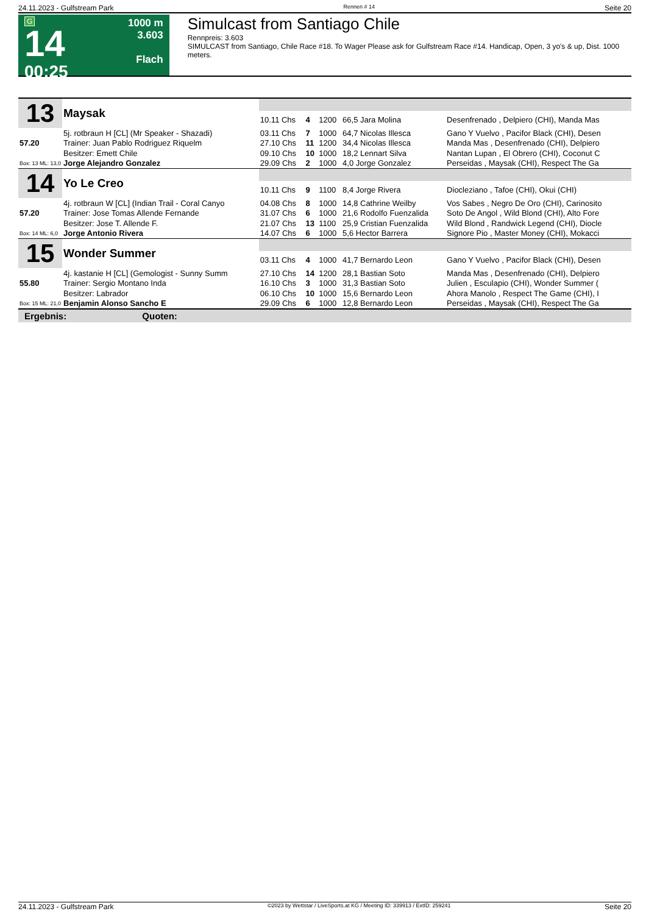24.11.2023 - Gulfstream Park Rennen # 14 Seite 20
G
14
00:25
1000 m
3.603
Flach
Simulcast from Santiago Chile
Rennpreis: 3.603
SIMULCAST from Santiago, Chile Race #18. To Wager Please ask for Gulfstream Race #14. Handicap, Open, 3 yo's & up, Dist. 1000 meters.
| 13 | Maysak | | | | | |
| | | 10.11 Chs | 4 | 1200 | 66,5 Jara Molina | Desenfrenado , Delpiero (CHI), Manda Mas |
| | 5j. rotbraun H [CL] (Mr Speaker - Shazadi) | 03.11 Chs | 7 | 1000 | 64,7 Nicolas Illesca | Gano Y Vuelvo , Pacifor Black (CHI), Desen |
| 57.20 | Trainer: Juan Pablo Rodriguez Riquelm | 27.10 Chs | 11 | 1200 | 34,4 Nicolas Illesca | Manda Mas , Desenfrenado (CHI), Delpiero |
| | Besitzer: Emett Chile | 09.10 Chs | 10 | 1000 | 18,2 Lennart Silva | Nantan Lupan , El Obrero (CHI), Coconut C |
| Box: 13 ML: 13,0 | Jorge Alejandro Gonzalez | 29.09 Chs | 2 | 1000 | 4,0 Jorge Gonzalez | Perseidas , Maysak (CHI), Respect The Ga |
| 14 | Yo Le Creo | | | | | |
| | | 10.11 Chs | 9 | 1100 | 8,4 Jorge Rivera | Diocleziano , Tafoe (CHI), Okui (CHI) |
| | 4j. rotbraun W [CL] (Indian Trail - Coral Canyo | 04.08 Chs | 8 | 1000 | 14,8 Cathrine Weilby | Vos Sabes , Negro De Oro (CHI), Carinosito |
| 57.20 | Trainer: Jose Tomas Allende Fernande | 31.07 Chs | 6 | 1000 | 21,6 Rodolfo Fuenzalida | Soto De Angol , Wild Blond (CHI), Alto Fore |
| | Besitzer: Jose T. Allende F. | 21.07 Chs | 13 | 1100 | 25,9 Cristian Fuenzalida | Wild Blond , Randwick Legend (CHI), Diocle |
| Box: 14 ML: 6,0 | Jorge Antonio Rivera | 14.07 Chs | 6 | 1000 | 5,6 Hector Barrera | Signore Pio , Master Money (CHI), Mokacci |
| 15 | Wonder Summer | | | | | |
| | | 03.11 Chs | 4 | 1000 | 41,7 Bernardo Leon | Gano Y Vuelvo , Pacifor Black (CHI), Desen |
| | 4j. kastanie H [CL] (Gemologist - Sunny Summ | 27.10 Chs | 14 | 1200 | 28,1 Bastian Soto | Manda Mas , Desenfrenado (CHI), Delpiero |
| 55.80 | Trainer: Sergio Montano Inda | 16.10 Chs | 3 | 1000 | 31,3 Bastian Soto | Julien , Esculapio (CHI), Wonder Summer ( |
| | Besitzer: Labrador | 06.10 Chs | 10 | 1000 | 15,6 Bernardo Leon | Ahora Manolo , Respect The Game (CHI), I |
| Box: 15 ML: 21,0 | Benjamin Alonso Sancho E | 29.09 Chs | 6 | 1000 | 12,8 Bernardo Leon | Perseidas , Maysak (CHI), Respect The Ga |
Ergebnis: Quoten:
24.11.2023 - Gulfstream Park ©2023 by Wettstar / LiveSports.at KG / Meeting ID: 339913 / ExtID: 259241 Seite 20